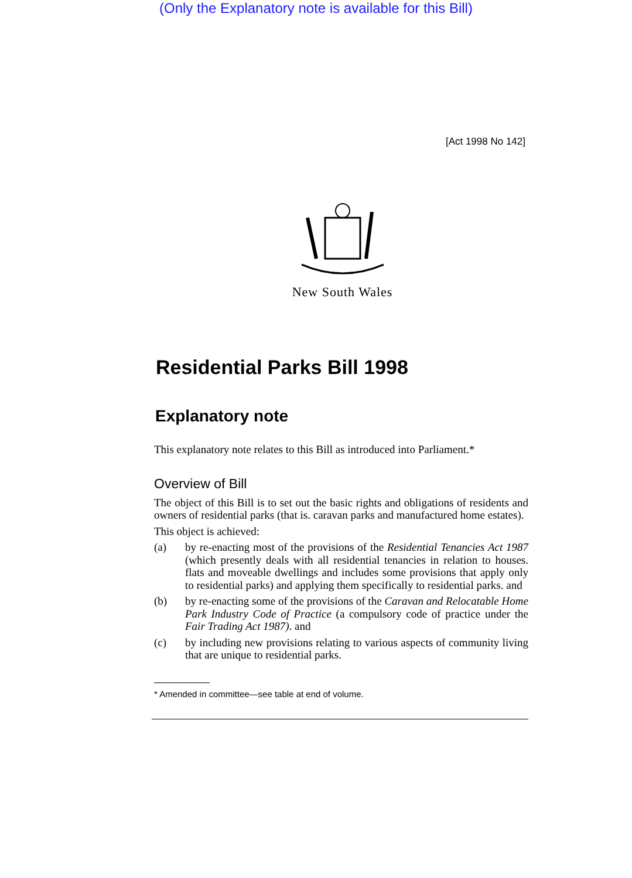(Only the Explanatory note is available for this Bill)
[Act 1998 No 142]
New South Wales
Residential Parks Bill 1998
Explanatory note
This explanatory note relates to this Bill as introduced into Parliament.*
Overview of Bill
The object of this Bill is to set out the basic rights and obligations of residents and owners of residential parks (that is. caravan parks and manufactured home estates).
This object is achieved:
(a) by re-enacting most of the provisions of the Residential Tenancies Act 1987 (which presently deals with all residential tenancies in relation to houses. flats and moveable dwellings and includes some provisions that apply only to residential parks) and applying them specifically to residential parks. and
(b) by re-enacting some of the provisions of the Caravan and Relocatable Home Park Industry Code of Practice (a compulsory code of practice under the Fair Trading Act 1987). and
(c) by including new provisions relating to various aspects of community living that are unique to residential parks.
* Amended in committee—see table at end of volume.